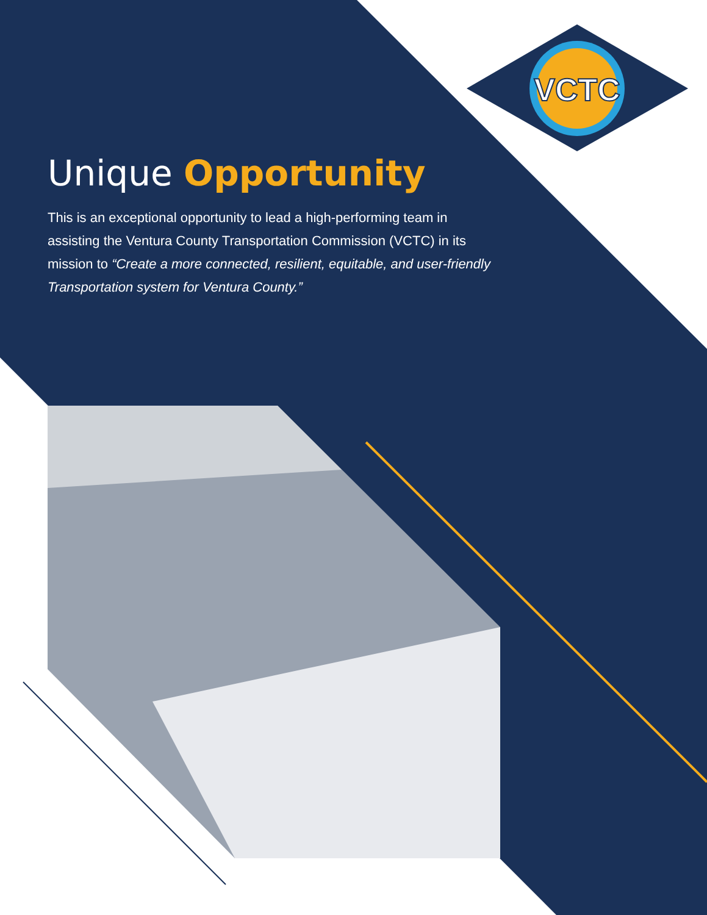VCTC
Unique Opportunity
This is an exceptional opportunity to lead a high-performing team in assisting the Ventura County Transportation Commission (VCTC) in its mission to “Create a more connected, resilient, equitable, and user-friendly Transportation system for Ventura County.”